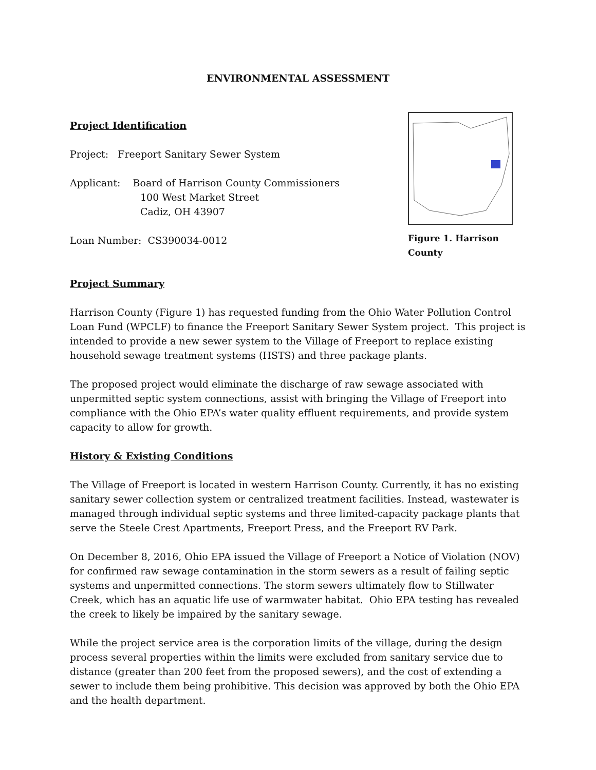ENVIRONMENTAL ASSESSMENT
Project Identification
Project: Freeport Sanitary Sewer System
Applicant: Board of Harrison County Commissioners
100 West Market Street
Cadiz, OH 43907
Loan Number: CS390034-0012
Figure 1. Harrison County
Project Summary
Harrison County (Figure 1) has requested funding from the Ohio Water Pollution Control Loan Fund (WPCLF) to finance the Freeport Sanitary Sewer System project. This project is intended to provide a new sewer system to the Village of Freeport to replace existing household sewage treatment systems (HSTS) and three package plants.
The proposed project would eliminate the discharge of raw sewage associated with unpermitted septic system connections, assist with bringing the Village of Freeport into compliance with the Ohio EPA’s water quality effluent requirements, and provide system capacity to allow for growth.
History & Existing Conditions
The Village of Freeport is located in western Harrison County. Currently, it has no existing sanitary sewer collection system or centralized treatment facilities. Instead, wastewater is managed through individual septic systems and three limited-capacity package plants that serve the Steele Crest Apartments, Freeport Press, and the Freeport RV Park.
On December 8, 2016, Ohio EPA issued the Village of Freeport a Notice of Violation (NOV) for confirmed raw sewage contamination in the storm sewers as a result of failing septic systems and unpermitted connections. The storm sewers ultimately flow to Stillwater Creek, which has an aquatic life use of warmwater habitat. Ohio EPA testing has revealed the creek to likely be impaired by the sanitary sewage.
While the project service area is the corporation limits of the village, during the design process several properties within the limits were excluded from sanitary service due to distance (greater than 200 feet from the proposed sewers), and the cost of extending a sewer to include them being prohibitive. This decision was approved by both the Ohio EPA and the health department.